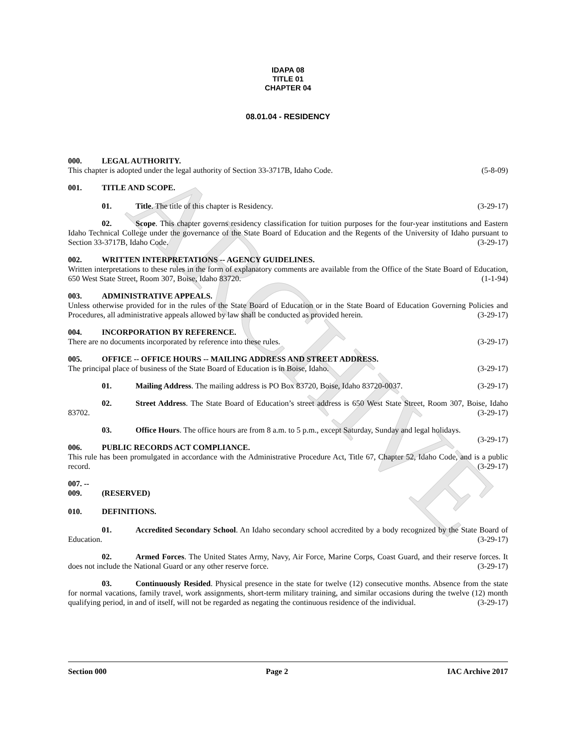ARCHIVE
IDAPA 08
TITLE 01
CHAPTER 04
08.01.04 - RESIDENCY
000. LEGAL AUTHORITY.
This chapter is adopted under the legal authority of Section 33-3717B, Idaho Code. (5-8-09)
001. TITLE AND SCOPE.
01. Title. The title of this chapter is Residency. (3-29-17)
02. Scope. This chapter governs residency classification for tuition purposes for the four-year institutions and Eastern Idaho Technical College under the governance of the State Board of Education and the Regents of the University of Idaho pursuant to Section 33-3717B, Idaho Code. (3-29-17)
002. WRITTEN INTERPRETATIONS -- AGENCY GUIDELINES.
Written interpretations to these rules in the form of explanatory comments are available from the Office of the State Board of Education, 650 West State Street, Room 307, Boise, Idaho 83720. (1-1-94)
003. ADMINISTRATIVE APPEALS.
Unless otherwise provided for in the rules of the State Board of Education or in the State Board of Education Governing Policies and Procedures, all administrative appeals allowed by law shall be conducted as provided herein. (3-29-17)
004. INCORPORATION BY REFERENCE.
There are no documents incorporated by reference into these rules. (3-29-17)
005. OFFICE -- OFFICE HOURS -- MAILING ADDRESS AND STREET ADDRESS.
The principal place of business of the State Board of Education is in Boise, Idaho. (3-29-17)
01. Mailing Address. The mailing address is PO Box 83720, Boise, Idaho 83720-0037. (3-29-17)
02. Street Address. The State Board of Education’s street address is 650 West State Street, Room 307, Boise, Idaho 83702. (3-29-17)
03. Office Hours. The office hours are from 8 a.m. to 5 p.m., except Saturday, Sunday and legal holidays. (3-29-17)
006. PUBLIC RECORDS ACT COMPLIANCE.
This rule has been promulgated in accordance with the Administrative Procedure Act, Title 67, Chapter 52, Idaho Code, and is a public record. (3-29-17)
007. -- 009. (RESERVED)
010. DEFINITIONS.
01. Accredited Secondary School. An Idaho secondary school accredited by a body recognized by the State Board of Education. (3-29-17)
02. Armed Forces. The United States Army, Navy, Air Force, Marine Corps, Coast Guard, and their reserve forces. It does not include the National Guard or any other reserve force. (3-29-17)
03. Continuously Resided. Physical presence in the state for twelve (12) consecutive months. Absence from the state for normal vacations, family travel, work assignments, short-term military training, and similar occasions during the twelve (12) month qualifying period, in and of itself, will not be regarded as negating the continuous residence of the individual. (3-29-17)
Section 000 Page 2 IAC Archive 2017